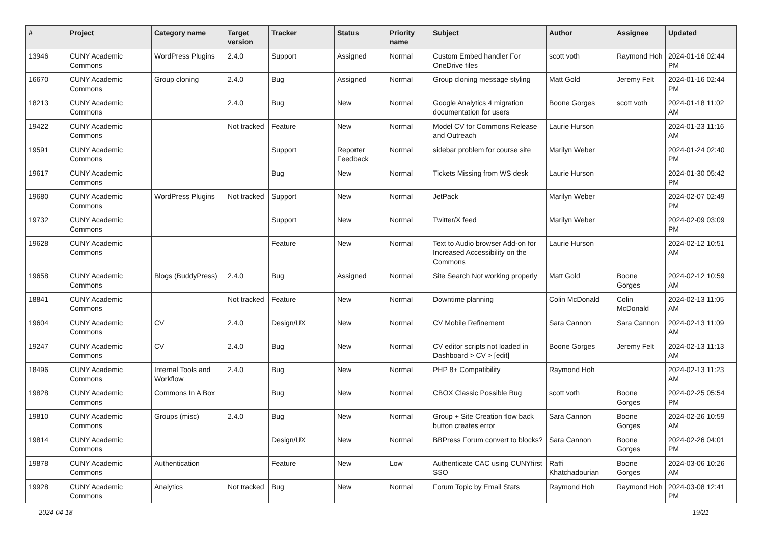| # | Project | Category name | Target version | Tracker | Status | Priority name | Subject | Author | Assignee | Updated |
| --- | --- | --- | --- | --- | --- | --- | --- | --- | --- | --- |
| 13946 | CUNY Academic Commons | WordPress Plugins | 2.4.0 | Support | Assigned | Normal | Custom Embed handler For OneDrive files | scott voth | Raymond Hoh | 2024-01-16 02:44 PM |
| 16670 | CUNY Academic Commons | Group cloning | 2.4.0 | Bug | Assigned | Normal | Group cloning message styling | Matt Gold | Jeremy Felt | 2024-01-16 02:44 PM |
| 18213 | CUNY Academic Commons | | 2.4.0 | Bug | New | Normal | Google Analytics 4 migration documentation for users | Boone Gorges | scott voth | 2024-01-18 11:02 AM |
| 19422 | CUNY Academic Commons | | Not tracked | Feature | New | Normal | Model CV for Commons Release and Outreach | Laurie Hurson | | 2024-01-23 11:16 AM |
| 19591 | CUNY Academic Commons | | | Support | Reporter Feedback | Normal | sidebar problem for course site | Marilyn Weber | | 2024-01-24 02:40 PM |
| 19617 | CUNY Academic Commons | | | Bug | New | Normal | Tickets Missing from WS desk | Laurie Hurson | | 2024-01-30 05:42 PM |
| 19680 | CUNY Academic Commons | WordPress Plugins | Not tracked | Support | New | Normal | JetPack | Marilyn Weber | | 2024-02-07 02:49 PM |
| 19732 | CUNY Academic Commons | | | Support | New | Normal | Twitter/X feed | Marilyn Weber | | 2024-02-09 03:09 PM |
| 19628 | CUNY Academic Commons | | | Feature | New | Normal | Text to Audio browser Add-on for Increased Accessibility on the Commons | Laurie Hurson | | 2024-02-12 10:51 AM |
| 19658 | CUNY Academic Commons | Blogs (BuddyPress) | 2.4.0 | Bug | Assigned | Normal | Site Search Not working properly | Matt Gold | Boone Gorges | 2024-02-12 10:59 AM |
| 18841 | CUNY Academic Commons | | Not tracked | Feature | New | Normal | Downtime planning | Colin McDonald | Colin McDonald | 2024-02-13 11:05 AM |
| 19604 | CUNY Academic Commons | CV | 2.4.0 | Design/UX | New | Normal | CV Mobile Refinement | Sara Cannon | Sara Cannon | 2024-02-13 11:09 AM |
| 19247 | CUNY Academic Commons | CV | 2.4.0 | Bug | New | Normal | CV editor scripts not loaded in Dashboard > CV > [edit] | Boone Gorges | Jeremy Felt | 2024-02-13 11:13 AM |
| 18496 | CUNY Academic Commons | Internal Tools and Workflow | 2.4.0 | Bug | New | Normal | PHP 8+ Compatibility | Raymond Hoh | | 2024-02-13 11:23 AM |
| 19828 | CUNY Academic Commons | Commons In A Box | | Bug | New | Normal | CBOX Classic Possible Bug | scott voth | Boone Gorges | 2024-02-25 05:54 PM |
| 19810 | CUNY Academic Commons | Groups (misc) | 2.4.0 | Bug | New | Normal | Group + Site Creation flow back button creates error | Sara Cannon | Boone Gorges | 2024-02-26 10:59 AM |
| 19814 | CUNY Academic Commons | | | Design/UX | New | Normal | BBPress Forum convert to blocks? | Sara Cannon | Boone Gorges | 2024-02-26 04:01 PM |
| 19878 | CUNY Academic Commons | Authentication | | Feature | New | Low | Authenticate CAC using CUNYfirst SSO | Raffi Khatchadourian | Boone Gorges | 2024-03-06 10:26 AM |
| 19928 | CUNY Academic Commons | Analytics | Not tracked | Bug | New | Normal | Forum Topic by Email Stats | Raymond Hoh | Raymond Hoh | 2024-03-08 12:41 PM |
2024-04-18 19/21